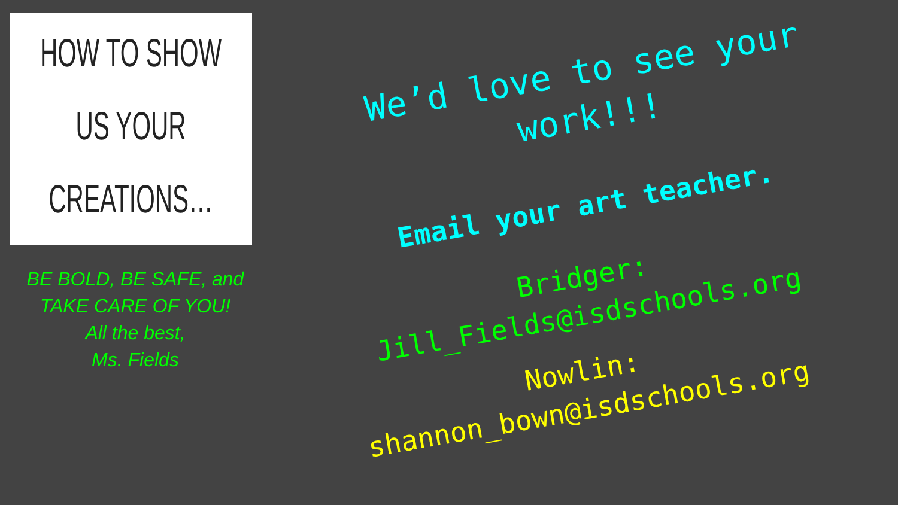HOW TO SHOW
US YOUR
CREATIONS…
BE BOLD, BE SAFE, and TAKE CARE OF YOU!
All the best,
Ms. Fields
We’d love to see your
work!!!
Email your art teacher.
Bridger:
Jill_Fields@isdschools.org
Nowlin:
shannon_bown@isdschools.org